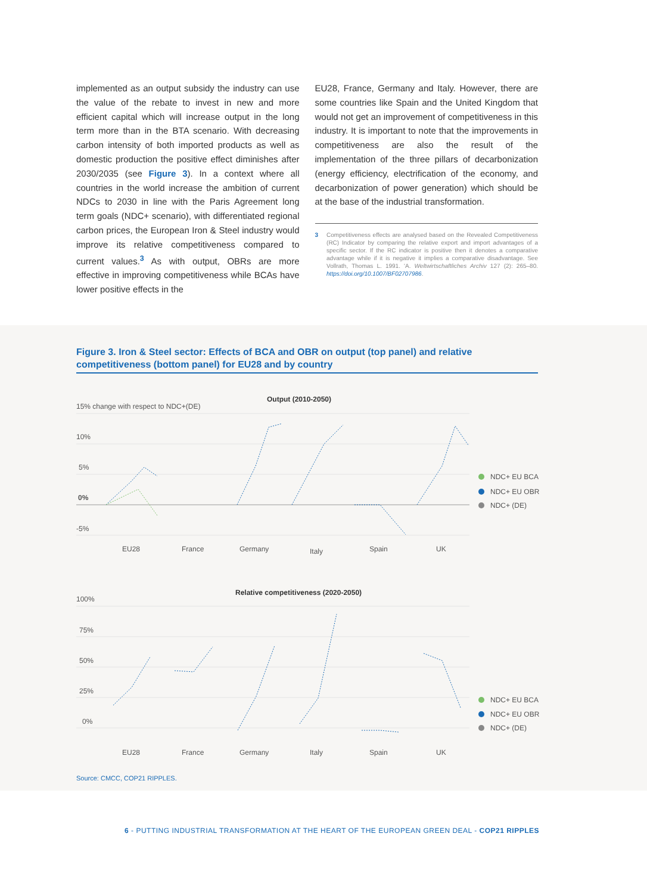implemented as an output subsidy the industry can use the value of the rebate to invest in new and more efficient capital which will increase output in the long term more than in the BTA scenario. With decreasing carbon intensity of both imported products as well as domestic production the positive effect diminishes after 2030/2035 (see Figure 3). In a context where all countries in the world increase the ambition of current NDCs to 2030 in line with the Paris Agreement long term goals (NDC+ scenario), with differentiated regional carbon prices, the European Iron & Steel industry would improve its relative competitiveness compared to current values.<sup>3</sup> As with output, OBRs are more effective in improving competitiveness while BCAs have lower positive effects in the
EU28, France, Germany and Italy. However, there are some countries like Spain and the United Kingdom that would not get an improvement of competitiveness in this industry. It is important to note that the improvements in competitiveness are also the result of the implementation of the three pillars of decarbonization (energy efficiency, electrification of the economy, and decarbonization of power generation) which should be at the base of the industrial transformation.
3 Competitiveness effects are analysed based on the Revealed Competitiveness (RC) Indicator by comparing the relative export and import advantages of a specific sector. If the RC indicator is positive then it denotes a comparative advantage while if it is negative it implies a comparative disadvantage. See Vollrath, Thomas L. 1991. 'A. Weltwirtschaftliches Archiv 127 (2): 265–80. https://doi.org/10.1007/BF02707986.
Figure 3. Iron & Steel sector: Effects of BCA and OBR on output (top panel) and relative competitiveness (bottom panel) for EU28 and by country
Output (2010-2050)
15% change with respect to NDC+(DE)
10%
5%
0%
-5%
EU28
France
Germany
Italy
Spain
UK
NDC+ EU BCA
NDC+ EU OBR
NDC+ (DE)
Relative competitiveness (2020-2050)
100%
75%
50%
25%
0%
EU28
France
Germany
Italy
Spain
UK
NDC+ EU BCA
NDC+ EU OBR
NDC+ (DE)
Source: CMCC, COP21 RIPPLES.
6 - PUTTING INDUSTRIAL TRANSFORMATION AT THE HEART OF THE EUROPEAN GREEN DEAL - COP21 RIPPLES